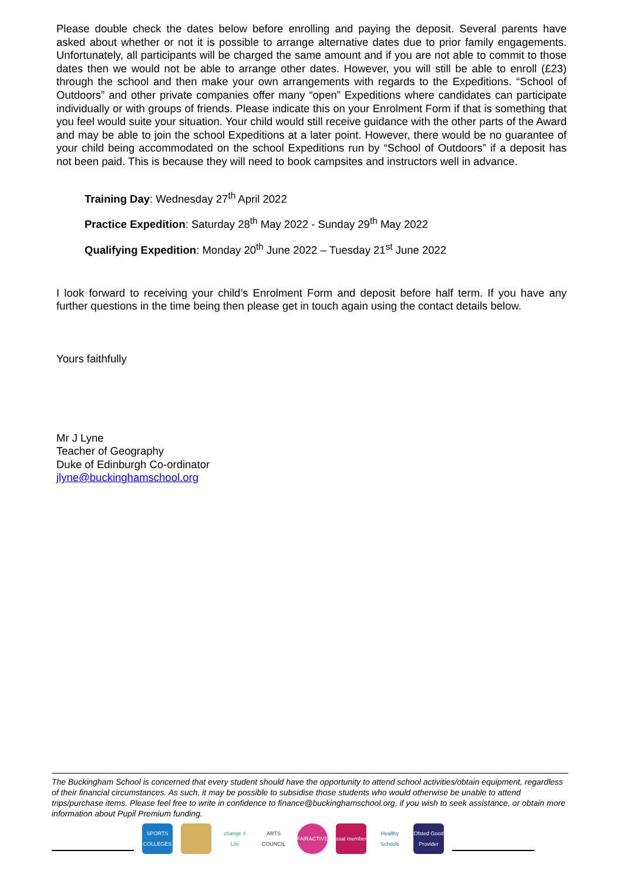Please double check the dates below before enrolling and paying the deposit. Several parents have asked about whether or not it is possible to arrange alternative dates due to prior family engagements. Unfortunately, all participants will be charged the same amount and if you are not able to commit to those dates then we would not be able to arrange other dates. However, you will still be able to enroll (£23) through the school and then make your own arrangements with regards to the Expeditions. “School of Outdoors” and other private companies offer many “open” Expeditions where candidates can participate individually or with groups of friends. Please indicate this on your Enrolment Form if that is something that you feel would suite your situation. Your child would still receive guidance with the other parts of the Award and may be able to join the school Expeditions at a later point. However, there would be no guarantee of your child being accommodated on the school Expeditions run by “School of Outdoors” if a deposit has not been paid. This is because they will need to book campsites and instructors well in advance.
Training Day: Wednesday 27<sup>th</sup> April 2022
Practice Expedition: Saturday 28<sup>th</sup> May 2022 - Sunday 29<sup>th</sup> May 2022
Qualifying Expedition: Monday 20<sup>th</sup> June 2022 – Tuesday 21<sup>st</sup> June 2022
I look forward to receiving your child’s Enrolment Form and deposit before half term. If you have any further questions in the time being then please get in touch again using the contact details below.
Yours faithfully
Mr J Lyne
Teacher of Geography
Duke of Edinburgh Co-ordinator
jlyne@buckinghamschool.org
The Buckingham School is concerned that every student should have the opportunity to attend school activities/obtain equipment, regardless of their financial circumstances. As such, it may be possible to subsidise those students who would otherwise be unable to attend trips/purchase items. Please feel free to write in confidence to finance@buckinghamschool.org, if you wish to seek assistance, or obtain more information about Pupil Premium funding.
SPORTS COLLEGES
change 4 Life
ARTS COUNCIL
FAIRACTIVE
ssat member
Healthy Schools
Ofsted Good Provider